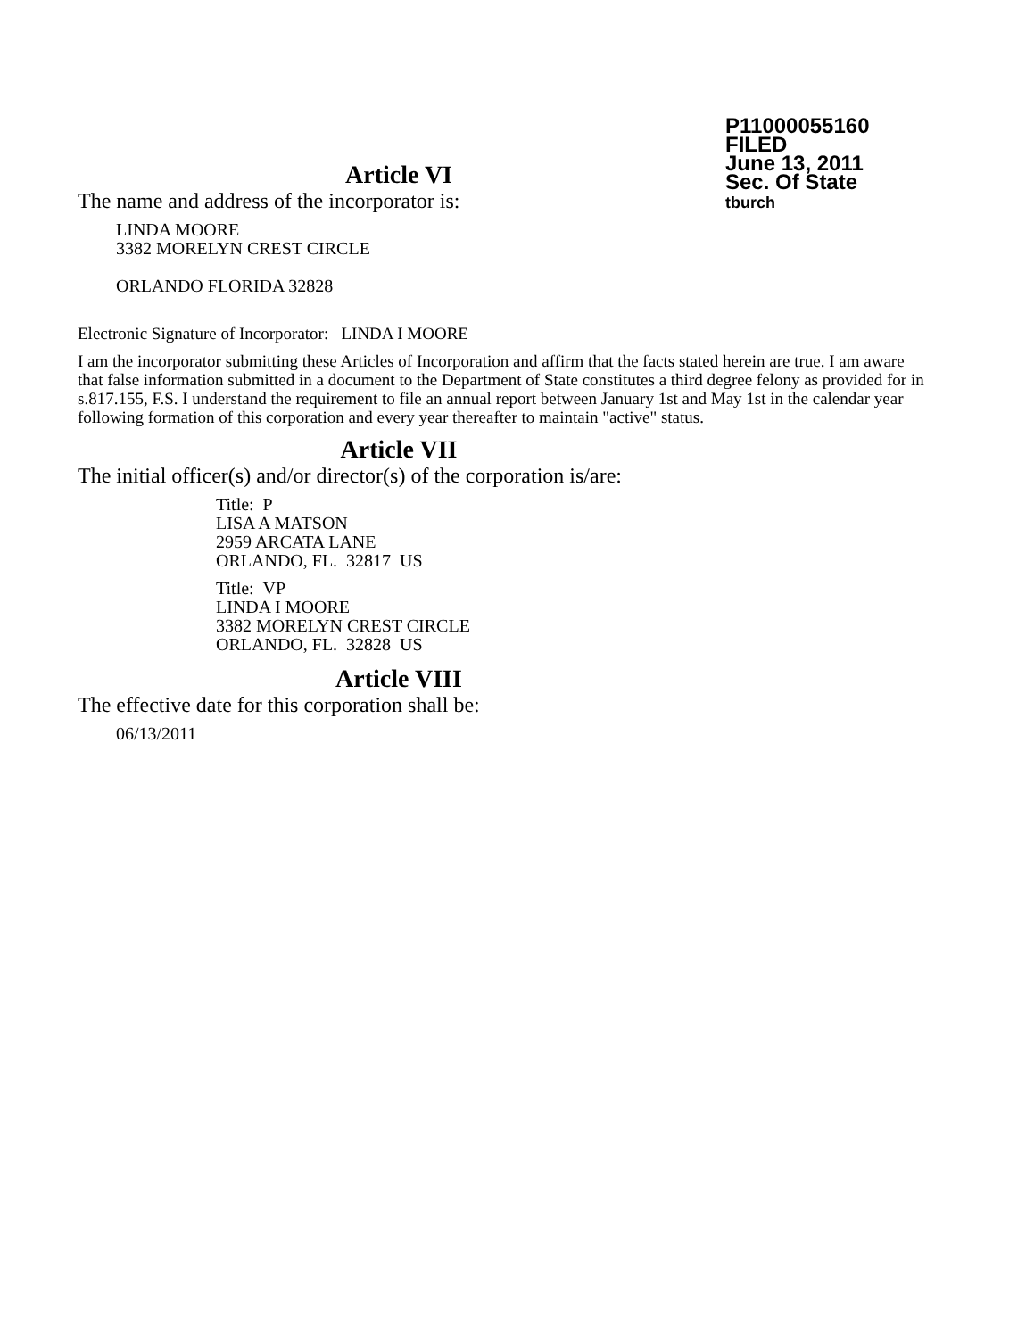P11000055160
FILED
June 13, 2011
Sec. Of State
tburch
Article VI
The name and address of the incorporator is:
LINDA MOORE
3382 MORELYN CREST CIRCLE
ORLANDO FLORIDA 32828
Electronic Signature of Incorporator: LINDA I MOORE
I am the incorporator submitting these Articles of Incorporation and affirm that the facts stated herein are true. I am aware that false information submitted in a document to the Department of State constitutes a third degree felony as provided for in s.817.155, F.S. I understand the requirement to file an annual report between January 1st and May 1st in the calendar year following formation of this corporation and every year thereafter to maintain "active" status.
Article VII
The initial officer(s) and/or director(s) of the corporation is/are:
Title: P
LISA A MATSON
2959 ARCATA LANE
ORLANDO, FL. 32817 US
Title: VP
LINDA I MOORE
3382 MORELYN CREST CIRCLE
ORLANDO, FL. 32828 US
Article VIII
The effective date for this corporation shall be:
06/13/2011